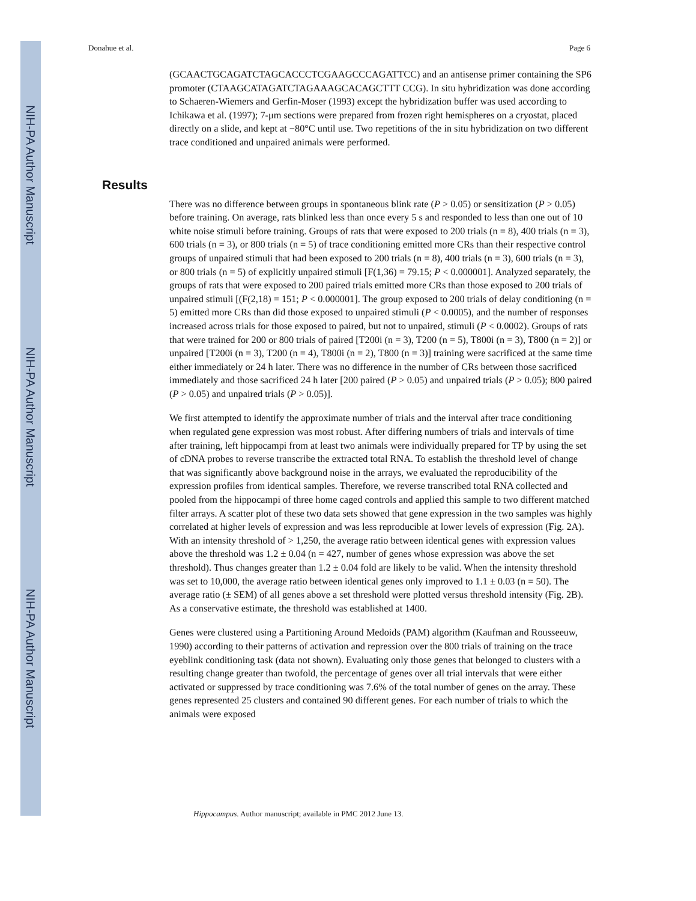NIH-PA Author Manuscript
NIH-PA Author Manuscript
NIH-PA Author Manuscript
Donahue et al. Page 6
(GCAACTGCAGATCTAGCACCCTCGAAGCCCAGATTCC) and an antisense primer containing the SP6 promoter (CTAAGCATAGATCTAGAAAGCACAGCTTT CCG). In situ hybridization was done according to Schaeren-Wiemers and Gerfin-Moser (1993) except the hybridization buffer was used according to Ichikawa et al. (1997); 7-μm sections were prepared from frozen right hemispheres on a cryostat, placed directly on a slide, and kept at −80°C until use. Two repetitions of the in situ hybridization on two different trace conditioned and unpaired animals were performed.
There was no difference between groups in spontaneous blink rate (P > 0.05) or sensitization (P > 0.05) before training. On average, rats blinked less than once every 5 s and responded to less than one out of 10 white noise stimuli before training. Groups of rats that were exposed to 200 trials (n = 8), 400 trials (n = 3), 600 trials (n = 3), or 800 trials (n = 5) of trace conditioning emitted more CRs than their respective control groups of unpaired stimuli that had been exposed to 200 trials (n = 8), 400 trials (n = 3), 600 trials (n = 3), or 800 trials (n = 5) of explicitly unpaired stimuli [F(1,36) = 79.15; P < 0.000001]. Analyzed separately, the groups of rats that were exposed to 200 paired trials emitted more CRs than those exposed to 200 trials of unpaired stimuli [(F(2,18) = 151; P < 0.000001]. The group exposed to 200 trials of delay conditioning (n = 5) emitted more CRs than did those exposed to unpaired stimuli (P < 0.0005), and the number of responses increased across trials for those exposed to paired, but not to unpaired, stimuli (P < 0.0002). Groups of rats that were trained for 200 or 800 trials of paired [T200i (n = 3), T200 (n = 5), T800i (n = 3), T800 (n = 2)] or unpaired [T200i (n = 3), T200 (n = 4), T800i (n = 2), T800 (n = 3)] training were sacrificed at the same time either immediately or 24 h later. There was no difference in the number of CRs between those sacrificed immediately and those sacrificed 24 h later [200 paired (P > 0.05) and unpaired trials (P > 0.05); 800 paired (P > 0.05) and unpaired trials (P > 0.05)].
We first attempted to identify the approximate number of trials and the interval after trace conditioning when regulated gene expression was most robust. After differing numbers of trials and intervals of time after training, left hippocampi from at least two animals were individually prepared for TP by using the set of cDNA probes to reverse transcribe the extracted total RNA. To establish the threshold level of change that was significantly above background noise in the arrays, we evaluated the reproducibility of the expression profiles from identical samples. Therefore, we reverse transcribed total RNA collected and pooled from the hippocampi of three home caged controls and applied this sample to two different matched filter arrays. A scatter plot of these two data sets showed that gene expression in the two samples was highly correlated at higher levels of expression and was less reproducible at lower levels of expression (Fig. 2A). With an intensity threshold of > 1,250, the average ratio between identical genes with expression values above the threshold was 1.2 ± 0.04 (n = 427, number of genes whose expression was above the set threshold). Thus changes greater than 1.2 ± 0.04 fold are likely to be valid. When the intensity threshold was set to 10,000, the average ratio between identical genes only improved to 1.1 ± 0.03 (n = 50). The average ratio (± SEM) of all genes above a set threshold were plotted versus threshold intensity (Fig. 2B). As a conservative estimate, the threshold was established at 1400.
Genes were clustered using a Partitioning Around Medoids (PAM) algorithm (Kaufman and Rousseeuw, 1990) according to their patterns of activation and repression over the 800 trials of training on the trace eyeblink conditioning task (data not shown). Evaluating only those genes that belonged to clusters with a resulting change greater than twofold, the percentage of genes over all trial intervals that were either activated or suppressed by trace conditioning was 7.6% of the total number of genes on the array. These genes represented 25 clusters and contained 90 different genes. For each number of trials to which the animals were exposed
Results
Hippocampus. Author manuscript; available in PMC 2012 June 13.